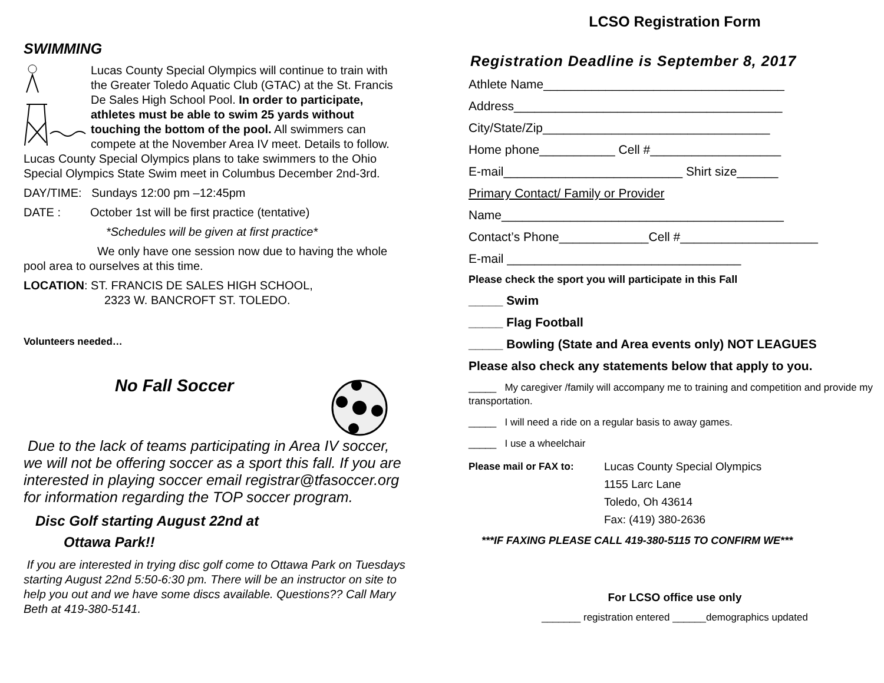SWIMMING
Lucas County Special Olympics will continue to train with the Greater Toledo Aquatic Club (GTAC) at the St. Francis De Sales High School Pool. In order to participate, athletes must be able to swim 25 yards without touching the bottom of the pool. All swimmers can compete at the November Area IV meet. Details to follow. Lucas County Special Olympics plans to take swimmers to the Ohio Special Olympics State Swim meet in Columbus December 2nd-3rd.
DAY/TIME: Sundays 12:00 pm –12:45pm
DATE : October 1st will be first practice (tentative)
*Schedules will be given at first practice*
We only have one session now due to having the whole pool area to ourselves at this time.
LOCATION: ST. FRANCIS DE SALES HIGH SCHOOL,
2323 W. BANCROFT ST. TOLEDO.
Volunteers needed…
No Fall Soccer
Due to the lack of teams participating in Area IV soccer, we will not be offering soccer as a sport this fall. If you are interested in playing soccer email registrar@tfasoccer.org for information regarding the TOP soccer program.
Disc Golf starting August 22nd at
Ottawa Park!!
If you are interested in trying disc golf come to Ottawa Park on Tuesdays starting August 22nd 5:50-6:30 pm. There will be an instructor on site to help you out and we have some discs available. Questions?? Call Mary Beth at 419-380-5141.
LCSO Registration Form
Registration Deadline is September 8, 2017
Athlete Name___________________________________
Address_______________________________________
City/State/Zip_________________________________
Home phone___________ Cell #___________________
E-mail__________________________ Shirt size______
Primary Contact/ Family or Provider
Name_________________________________________
Contact’s Phone_____________Cell #____________________
E-mail __________________________________
Please check the sport you will participate in this Fall
_____ Swim
_____ Flag Football
_____ Bowling (State and Area events only) NOT LEAGUES
Please also check any statements below that apply to you.
_____ My caregiver /family will accompany me to training and competition and provide my transportation.
_____ I will need a ride on a regular basis to away games.
_____ I use a wheelchair
Please mail or FAX to: Lucas County Special Olympics
1155 Larc Lane
Toledo, Oh 43614
Fax: (419) 380-2636
***IF FAXING PLEASE CALL 419-380-5115 TO CONFIRM WE***
For LCSO office use only
_______ registration entered ______demographics updated